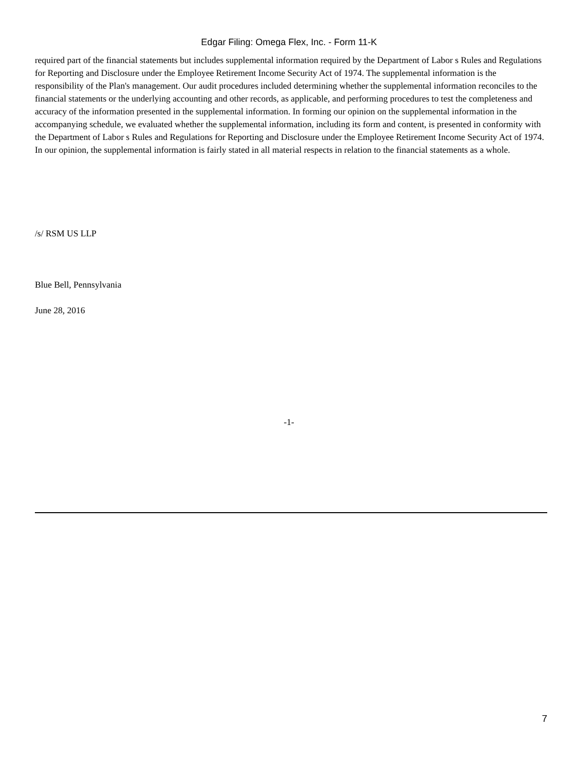Edgar Filing: Omega Flex, Inc. - Form 11-K
required part of the financial statements but includes supplemental information required by the Department of Labor s Rules and Regulations for Reporting and Disclosure under the Employee Retirement Income Security Act of 1974. The supplemental information is the responsibility of the Plan's management. Our audit procedures included determining whether the supplemental information reconciles to the financial statements or the underlying accounting and other records, as applicable, and performing procedures to test the completeness and accuracy of the information presented in the supplemental information. In forming our opinion on the supplemental information in the accompanying schedule, we evaluated whether the supplemental information, including its form and content, is presented in conformity with the Department of Labor s Rules and Regulations for Reporting and Disclosure under the Employee Retirement Income Security Act of 1974. In our opinion, the supplemental information is fairly stated in all material respects in relation to the financial statements as a whole.
/s/ RSM US LLP
Blue Bell, Pennsylvania
June 28, 2016
-1-
7